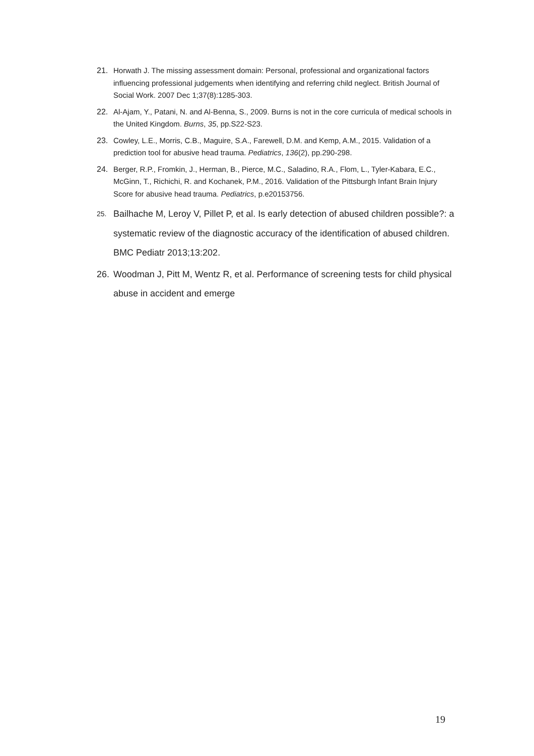21. Horwath J. The missing assessment domain: Personal, professional and organizational factors influencing professional judgements when identifying and referring child neglect. British Journal of Social Work. 2007 Dec 1;37(8):1285-303.
22. Al-Ajam, Y., Patani, N. and Al-Benna, S., 2009. Burns is not in the core curricula of medical schools in the United Kingdom. Burns, 35, pp.S22-S23.
23. Cowley, L.E., Morris, C.B., Maguire, S.A., Farewell, D.M. and Kemp, A.M., 2015. Validation of a prediction tool for abusive head trauma. Pediatrics, 136(2), pp.290-298.
24. Berger, R.P., Fromkin, J., Herman, B., Pierce, M.C., Saladino, R.A., Flom, L., Tyler-Kabara, E.C., McGinn, T., Richichi, R. and Kochanek, P.M., 2016. Validation of the Pittsburgh Infant Brain Injury Score for abusive head trauma. Pediatrics, p.e20153756.
25. Bailhache M, Leroy V, Pillet P, et al. Is early detection of abused children possible?: a systematic review of the diagnostic accuracy of the identification of abused children. BMC Pediatr 2013;13:202.
26. Woodman J, Pitt M, Wentz R, et al. Performance of screening tests for child physical abuse in accident and emerge
19